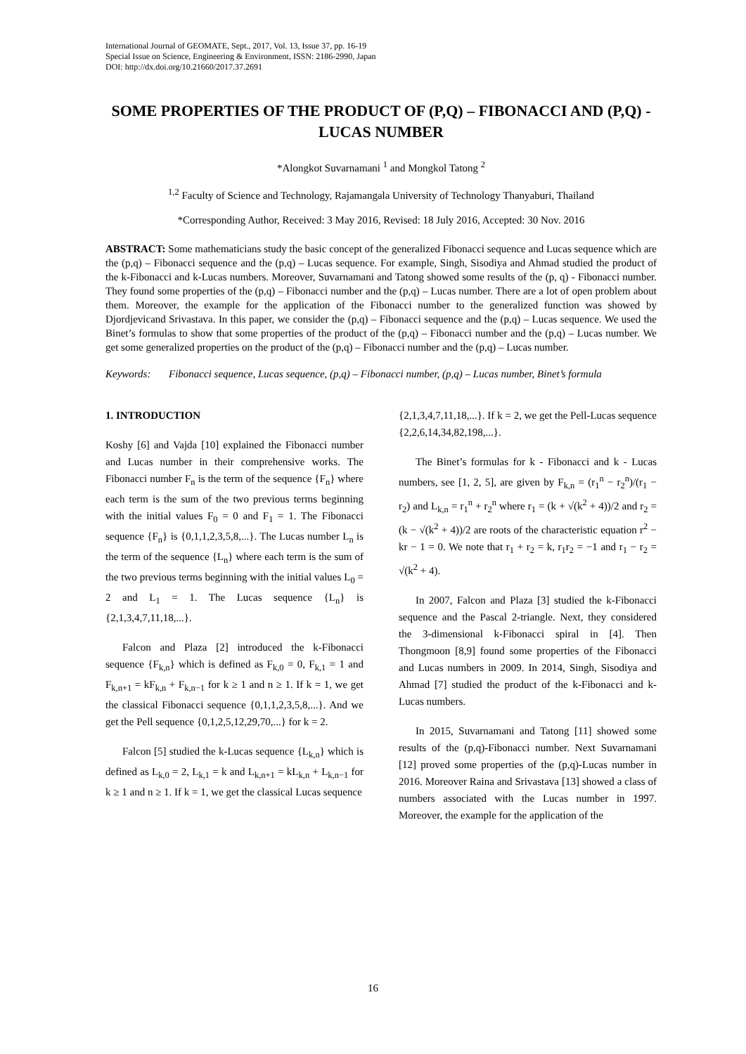International Journal of GEOMATE, Sept., 2017, Vol. 13, Issue 37, pp. 16-19
Special Issue on Science, Engineering & Environment, ISSN: 2186-2990, Japan
DOI: http://dx.doi.org/10.21660/2017.37.2691
SOME PROPERTIES OF THE PRODUCT OF (P,Q) – FIBONACCI AND (P,Q) - LUCAS NUMBER
*Alongkot Suvarnamani <sup>1</sup> and Mongkol Tatong <sup>2</sup>
<sup>1,2</sup> Faculty of Science and Technology, Rajamangala University of Technology Thanyaburi, Thailand
*Corresponding Author, Received: 3 May 2016, Revised: 18 July 2016, Accepted: 30 Nov. 2016
ABSTRACT: Some mathematicians study the basic concept of the generalized Fibonacci sequence and Lucas sequence which are the (p,q) – Fibonacci sequence and the (p,q) – Lucas sequence. For example, Singh, Sisodiya and Ahmad studied the product of the k-Fibonacci and k-Lucas numbers. Moreover, Suvarnamani and Tatong showed some results of the (p, q) - Fibonacci number. They found some properties of the (p,q) – Fibonacci number and the (p,q) – Lucas number. There are a lot of open problem about them. Moreover, the example for the application of the Fibonacci number to the generalized function was showed by Djordjevicand Srivastava. In this paper, we consider the (p,q) – Fibonacci sequence and the (p,q) – Lucas sequence. We used the Binet’s formulas to show that some properties of the product of the (p,q) – Fibonacci number and the (p,q) – Lucas number. We get some generalized properties on the product of the (p,q) – Fibonacci number and the (p,q) – Lucas number.
Keywords: Fibonacci sequence, Lucas sequence, (p,q) – Fibonacci number, (p,q) – Lucas number, Binet’s formula
1. INTRODUCTION
Koshy [6] and Vajda [10] explained the Fibonacci number and Lucas number in their comprehensive works. The Fibonacci number F<sub>n</sub> is the term of the sequence {F<sub>n</sub>} where each term is the sum of the two previous terms beginning with the initial values F<sub>0</sub> = 0 and F<sub>1</sub> = 1. The Fibonacci sequence {F<sub>n</sub>} is {0,1,1,2,3,5,8,...}. The Lucas number L<sub>n</sub> is the term of the sequence {L<sub>n</sub>} where each term is the sum of the two previous terms beginning with the initial values L<sub>0</sub> = 2 and L<sub>1</sub> = 1. The Lucas sequence {L<sub>n</sub>} is {2,1,3,4,7,11,18,...}.
Falcon and Plaza [2] introduced the k-Fibonacci sequence {F<sub>k,n</sub>} which is defined as F<sub>k,0</sub> = 0, F<sub>k,1</sub> = 1 and F<sub>k,n+1</sub> = kF<sub>k,n</sub> + F<sub>k,n−1</sub> for k ≥ 1 and n ≥ 1. If k = 1, we get the classical Fibonacci sequence {0,1,1,2,3,5,8,...}. And we get the Pell sequence {0,1,2,5,12,29,70,...} for k = 2.
Falcon [5] studied the k-Lucas sequence {L<sub>k,n</sub>} which is defined as L<sub>k,0</sub> = 2, L<sub>k,1</sub> = k and L<sub>k,n+1</sub> = kL<sub>k,n</sub> + L<sub>k,n−1</sub> for k ≥ 1 and n ≥ 1. If k = 1, we get the classical Lucas sequence
{2,1,3,4,7,11,18,...}. If k = 2, we get the Pell-Lucas sequence {2,2,6,14,34,82,198,...}.
The Binet’s formulas for k - Fibonacci and k - Lucas numbers, see [1, 2, 5], are given by F<sub>k,n</sub> = (r<sub>1</sub><sup>n</sup> − r<sub>2</sub><sup>n</sup>)/(r<sub>1</sub> − r<sub>2</sub>) and L<sub>k,n</sub> = r<sub>1</sub><sup>n</sup> + r<sub>2</sub><sup>n</sup> where r<sub>1</sub> = (k + √(k<sup>2</sup> + 4))/2 and r<sub>2</sub> = (k − √(k<sup>2</sup> + 4))/2 are roots of the characteristic equation r<sup>2</sup> − kr − 1 = 0. We note that r<sub>1</sub> + r<sub>2</sub> = k, r<sub>1</sub>r<sub>2</sub> = −1 and r<sub>1</sub> − r<sub>2</sub> = √(k<sup>2</sup> + 4).
In 2007, Falcon and Plaza [3] studied the k-Fibonacci sequence and the Pascal 2-triangle. Next, they considered the 3-dimensional k-Fibonacci spiral in [4]. Then Thongmoon [8,9] found some properties of the Fibonacci and Lucas numbers in 2009. In 2014, Singh, Sisodiya and Ahmad [7] studied the product of the k-Fibonacci and k-Lucas numbers.
In 2015, Suvarnamani and Tatong [11] showed some results of the (p,q)-Fibonacci number. Next Suvarnamani [12] proved some properties of the (p,q)-Lucas number in 2016. Moreover Raina and Srivastava [13] showed a class of numbers associated with the Lucas number in 1997. Moreover, the example for the application of the
16